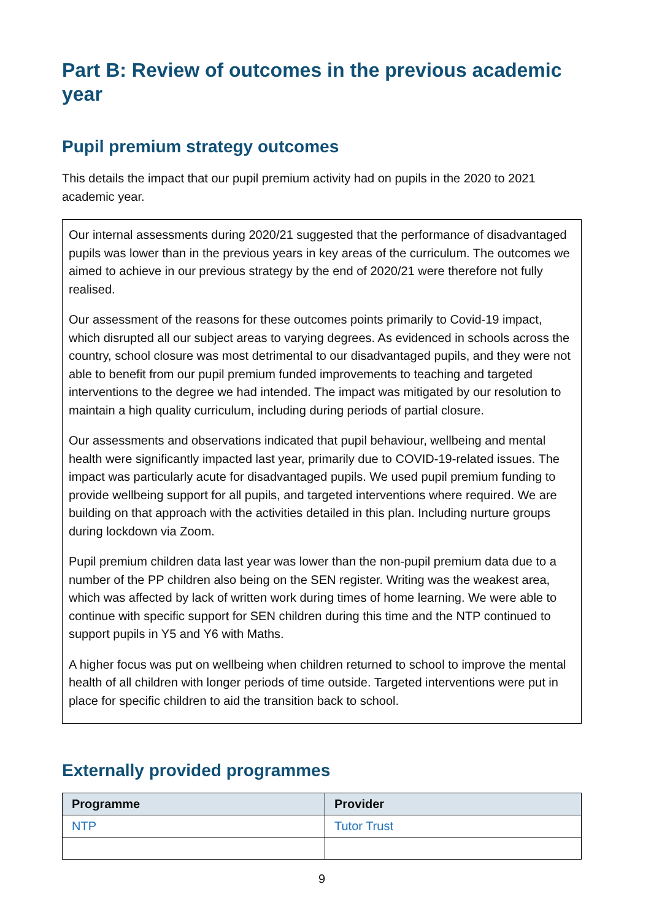Part B: Review of outcomes in the previous academic year
Pupil premium strategy outcomes
This details the impact that our pupil premium activity had on pupils in the 2020 to 2021 academic year.
Our internal assessments during 2020/21 suggested that the performance of disadvantaged pupils was lower than in the previous years in key areas of the curriculum. The outcomes we aimed to achieve in our previous strategy by the end of 2020/21 were therefore not fully realised.
Our assessment of the reasons for these outcomes points primarily to Covid-19 impact, which disrupted all our subject areas to varying degrees. As evidenced in schools across the country, school closure was most detrimental to our disadvantaged pupils, and they were not able to benefit from our pupil premium funded improvements to teaching and targeted interventions to the degree we had intended. The impact was mitigated by our resolution to maintain a high quality curriculum, including during periods of partial closure.
Our assessments and observations indicated that pupil behaviour, wellbeing and mental health were significantly impacted last year, primarily due to COVID-19-related issues. The impact was particularly acute for disadvantaged pupils. We used pupil premium funding to provide wellbeing support for all pupils, and targeted interventions where required. We are building on that approach with the activities detailed in this plan. Including nurture groups during lockdown via Zoom.
Pupil premium children data last year was lower than the non-pupil premium data due to a number of the PP children also being on the SEN register. Writing was the weakest area, which was affected by lack of written work during times of home learning. We were able to continue with specific support for SEN children during this time and the NTP continued to support pupils in Y5 and Y6 with Maths.
A higher focus was put on wellbeing when children returned to school to improve the mental health of all children with longer periods of time outside. Targeted interventions were put in place for specific children to aid the transition back to school.
Externally provided programmes
| Programme | Provider |
| --- | --- |
| NTP | Tutor Trust |
9